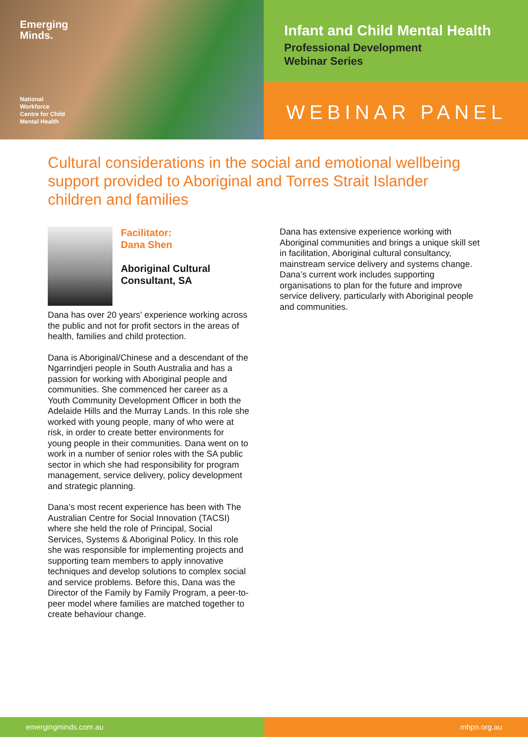Emerging
Minds.
National
Workforce
Centre for Child
Mental Health
Infant and Child Mental Health
Professional Development
Webinar Series
WEBINAR PANEL
Cultural considerations in the social and emotional wellbeing support provided to Aboriginal and Torres Strait Islander children and families
Facilitator:
Dana Shen
Aboriginal Cultural Consultant, SA
Dana has over 20 years’ experience working across the public and not for profit sectors in the areas of health, families and child protection.
Dana is Aboriginal/Chinese and a descendant of the Ngarrindjeri people in South Australia and has a passion for working with Aboriginal people and communities. She commenced her career as a Youth Community Development Officer in both the Adelaide Hills and the Murray Lands. In this role she worked with young people, many of who were at risk, in order to create better environments for young people in their communities. Dana went on to work in a number of senior roles with the SA public sector in which she had responsibility for program management, service delivery, policy development and strategic planning.
Dana’s most recent experience has been with The Australian Centre for Social Innovation (TACSI) where she held the role of Principal, Social Services, Systems & Aboriginal Policy. In this role she was responsible for implementing projects and supporting team members to apply innovative techniques and develop solutions to complex social and service problems. Before this, Dana was the Director of the Family by Family Program, a peer-to-peer model where families are matched together to create behaviour change.
Dana has extensive experience working with Aboriginal communities and brings a unique skill set in facilitation, Aboriginal cultural consultancy, mainstream service delivery and systems change. Dana’s current work includes supporting organisations to plan for the future and improve service delivery, particularly with Aboriginal people and communities.
emergingminds.com.au mhpn.org.au